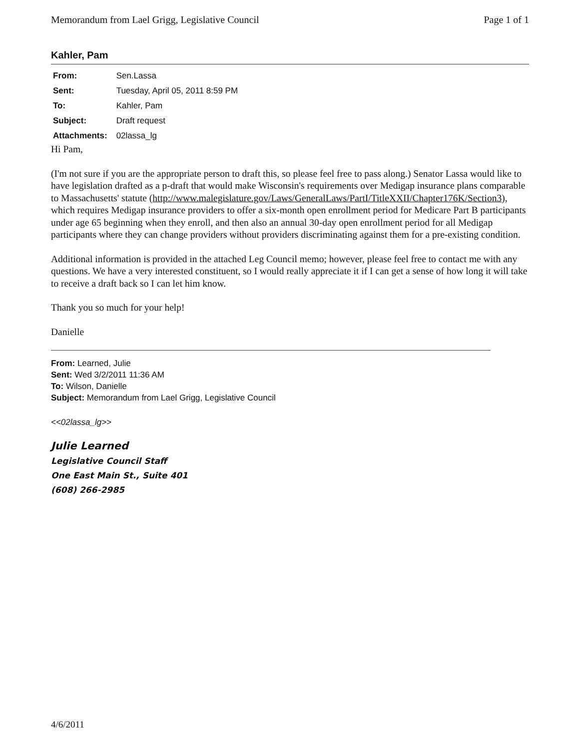Memorandum from Lael Grigg, Legislative Council Page 1 of 1
Kahler, Pam
| From: | Sen.Lassa |
| Sent: | Tuesday, April 05, 2011 8:59 PM |
| To: | Kahler, Pam |
| Subject: | Draft request |
| Attachments: | 02lassa_lg |
Hi Pam,
(I'm not sure if you are the appropriate person to draft this, so please feel free to pass along.) Senator Lassa would like to have legislation drafted as a p-draft that would make Wisconsin's requirements over Medigap insurance plans comparable to Massachusetts' statute (http://www.malegislature.gov/Laws/GeneralLaws/PartI/TitleXXII/Chapter176K/Section3), which requires Medigap insurance providers to offer a six-month open enrollment period for Medicare Part B participants under age 65 beginning when they enroll, and then also an annual 30-day open enrollment period for all Medigap participants where they can change providers without providers discriminating against them for a pre-existing condition.
Additional information is provided in the attached Leg Council memo; however, please feel free to contact me with any questions. We have a very interested constituent, so I would really appreciate it if I can get a sense of how long it will take to receive a draft back so I can let him know.
Thank you so much for your help!
Danielle
From: Learned, Julie
Sent: Wed 3/2/2011 11:36 AM
To: Wilson, Danielle
Subject: Memorandum from Lael Grigg, Legislative Council
<<02lassa_lg>>
Julie Learned
Legislative Council Staff
One East Main St., Suite 401
(608) 266-2985
4/6/2011